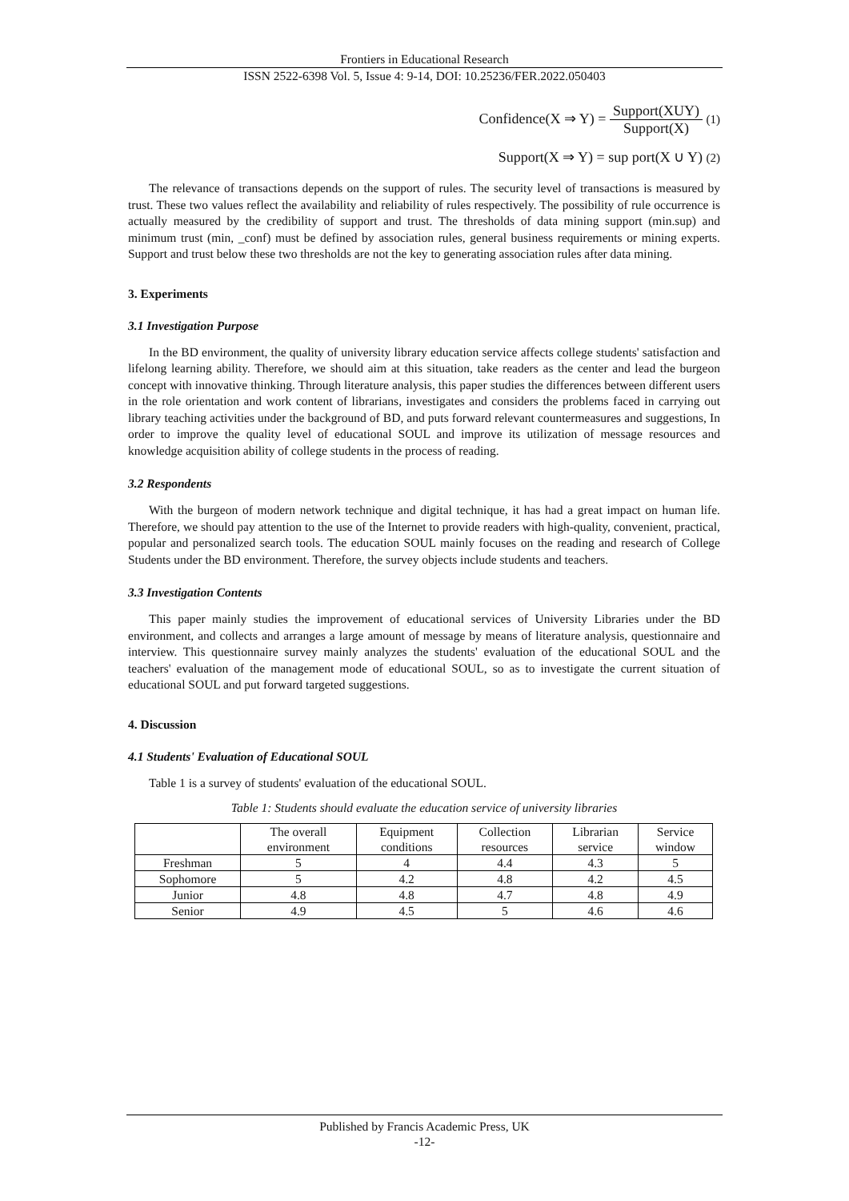Frontiers in Educational Research
ISSN 2522-6398 Vol. 5, Issue 4: 9-14, DOI: 10.25236/FER.2022.050403
Confidence(X ⇒ Y) = Support(XUY) Support(X) (1)
Support(X ⇒ Y) = sup port(X ∪ Y) (2)
The relevance of transactions depends on the support of rules. The security level of transactions is measured by trust. These two values reflect the availability and reliability of rules respectively. The possibility of rule occurrence is actually measured by the credibility of support and trust. The thresholds of data mining support (min.sup) and minimum trust (min, _conf) must be defined by association rules, general business requirements or mining experts. Support and trust below these two thresholds are not the key to generating association rules after data mining.
3. Experiments
3.1 Investigation Purpose
In the BD environment, the quality of university library education service affects college students' satisfaction and lifelong learning ability. Therefore, we should aim at this situation, take readers as the center and lead the burgeon concept with innovative thinking. Through literature analysis, this paper studies the differences between different users in the role orientation and work content of librarians, investigates and considers the problems faced in carrying out library teaching activities under the background of BD, and puts forward relevant countermeasures and suggestions, In order to improve the quality level of educational SOUL and improve its utilization of message resources and knowledge acquisition ability of college students in the process of reading.
3.2 Respondents
With the burgeon of modern network technique and digital technique, it has had a great impact on human life. Therefore, we should pay attention to the use of the Internet to provide readers with high-quality, convenient, practical, popular and personalized search tools. The education SOUL mainly focuses on the reading and research of College Students under the BD environment. Therefore, the survey objects include students and teachers.
3.3 Investigation Contents
This paper mainly studies the improvement of educational services of University Libraries under the BD environment, and collects and arranges a large amount of message by means of literature analysis, questionnaire and interview. This questionnaire survey mainly analyzes the students' evaluation of the educational SOUL and the teachers' evaluation of the management mode of educational SOUL, so as to investigate the current situation of educational SOUL and put forward targeted suggestions.
4. Discussion
4.1 Students' Evaluation of Educational SOUL
Table 1 is a survey of students' evaluation of the educational SOUL.
Table 1: Students should evaluate the education service of university libraries
| | The overall environment | Equipment conditions | Collection resources | Librarian service | Service window |
| Freshman | 5 | 4 | 4.4 | 4.3 | 5 |
| Sophomore | 5 | 4.2 | 4.8 | 4.2 | 4.5 |
| Junior | 4.8 | 4.8 | 4.7 | 4.8 | 4.9 |
| Senior | 4.9 | 4.5 | 5 | 4.6 | 4.6 |
Published by Francis Academic Press, UK
-12-